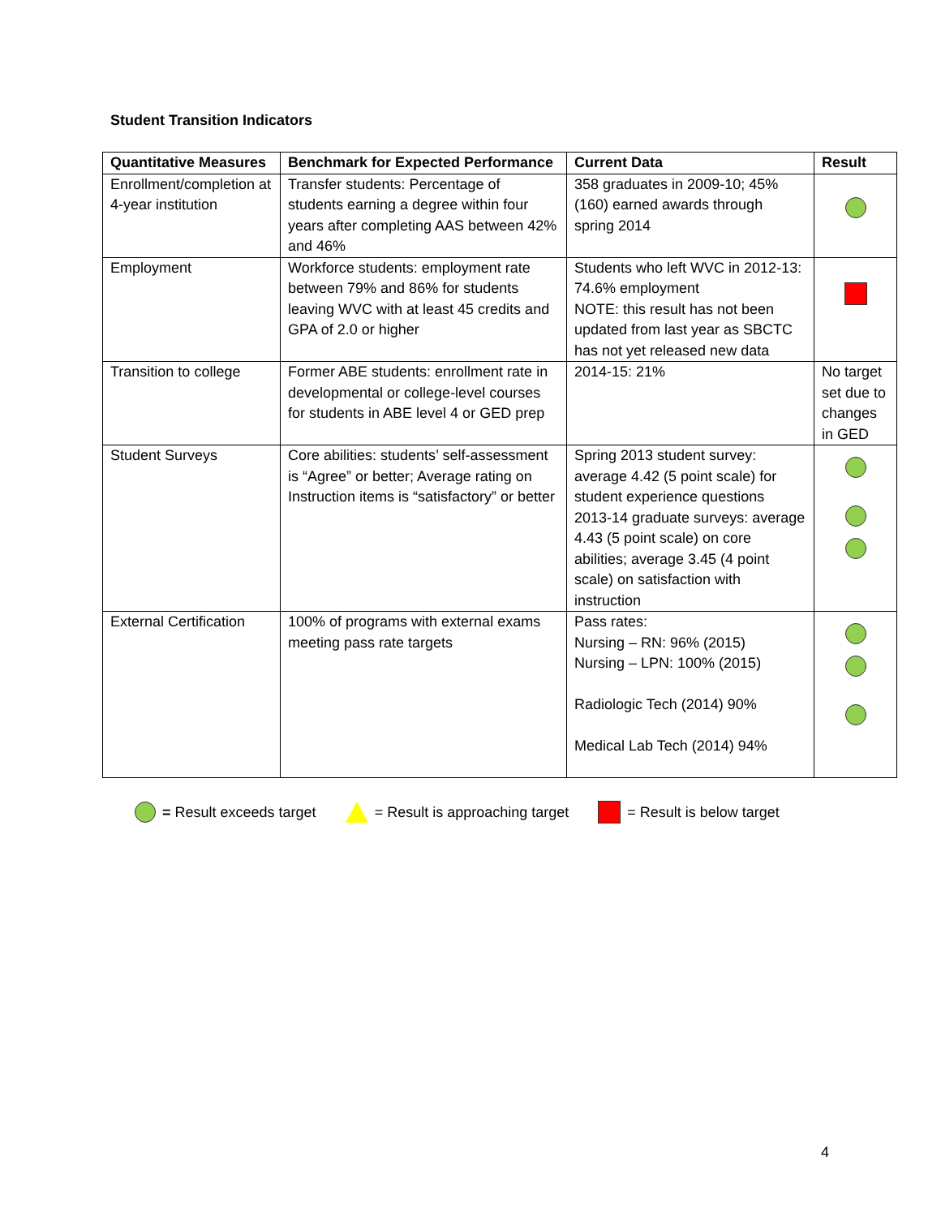Student Transition Indicators
| Quantitative Measures | Benchmark for Expected Performance | Current Data | Result |
| --- | --- | --- | --- |
| Enrollment/completion at 4-year institution | Transfer students: Percentage of students earning a degree within four years after completing AAS between 42% and 46% | 358 graduates in 2009-10; 45% (160) earned awards through spring 2014 | |
| Employment | Workforce students: employment rate between 79% and 86% for students leaving WVC with at least 45 credits and GPA of 2.0 or higher | Students who left WVC in 2012-13: 74.6% employment NOTE: this result has not been updated from last year as SBCTC has not yet released new data | |
| Transition to college | Former ABE students: enrollment rate in developmental or college-level courses for students in ABE level 4 or GED prep | 2014-15: 21% | No target set due to changes in GED |
| Student Surveys | Core abilities: students’ self-assessment is “Agree” or better; Average rating on Instruction items is “satisfactory” or better | Spring 2013 student survey: average 4.42 (5 point scale) for student experience questions 2013-14 graduate surveys: average 4.43 (5 point scale) on core abilities; average 3.45 (4 point scale) on satisfaction with instruction | |
| External Certification | 100% of programs with external exams meeting pass rate targets | Pass rates: Nursing – RN: 96% (2015) Nursing – LPN: 100% (2015) Radiologic Tech (2014) 90% Medical Lab Tech (2014) 94% | |
= Result exceeds target = Result is approaching target = Result is below target
4